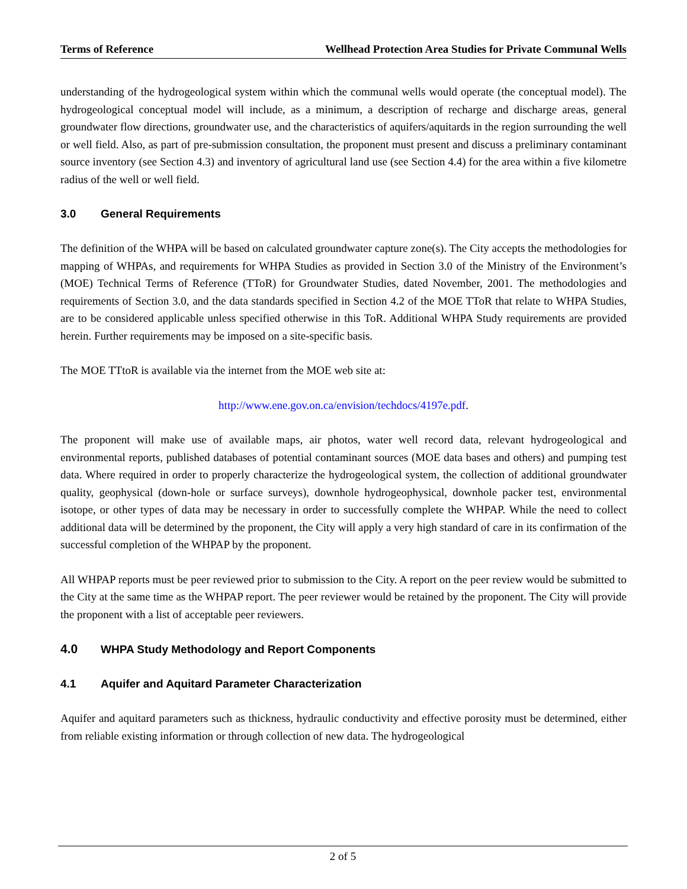Terms of Reference Wellhead Protection Area Studies for Private Communal Wells
understanding of the hydrogeological system within which the communal wells would operate (the conceptual model). The hydrogeological conceptual model will include, as a minimum, a description of recharge and discharge areas, general groundwater flow directions, groundwater use, and the characteristics of aquifers/aquitards in the region surrounding the well or well field. Also, as part of pre-submission consultation, the proponent must present and discuss a preliminary contaminant source inventory (see Section 4.3) and inventory of agricultural land use (see Section 4.4) for the area within a five kilometre radius of the well or well field.
3.0 General Requirements
The definition of the WHPA will be based on calculated groundwater capture zone(s). The City accepts the methodologies for mapping of WHPAs, and requirements for WHPA Studies as provided in Section 3.0 of the Ministry of the Environment’s (MOE) Technical Terms of Reference (TToR) for Groundwater Studies, dated November, 2001. The methodologies and requirements of Section 3.0, and the data standards specified in Section 4.2 of the MOE TToR that relate to WHPA Studies, are to be considered applicable unless specified otherwise in this ToR. Additional WHPA Study requirements are provided herein. Further requirements may be imposed on a site-specific basis.
The MOE TTtoR is available via the internet from the MOE web site at:
http://www.ene.gov.on.ca/envision/techdocs/4197e.pdf.
The proponent will make use of available maps, air photos, water well record data, relevant hydrogeological and environmental reports, published databases of potential contaminant sources (MOE data bases and others) and pumping test data. Where required in order to properly characterize the hydrogeological system, the collection of additional groundwater quality, geophysical (down-hole or surface surveys), downhole hydrogeophysical, downhole packer test, environmental isotope, or other types of data may be necessary in order to successfully complete the WHPAP. While the need to collect additional data will be determined by the proponent, the City will apply a very high standard of care in its confirmation of the successful completion of the WHPAP by the proponent.
All WHPAP reports must be peer reviewed prior to submission to the City. A report on the peer review would be submitted to the City at the same time as the WHPAP report. The peer reviewer would be retained by the proponent. The City will provide the proponent with a list of acceptable peer reviewers.
4.0 WHPA Study Methodology and Report Components
4.1 Aquifer and Aquitard Parameter Characterization
Aquifer and aquitard parameters such as thickness, hydraulic conductivity and effective porosity must be determined, either from reliable existing information or through collection of new data. The hydrogeological
2 of 5